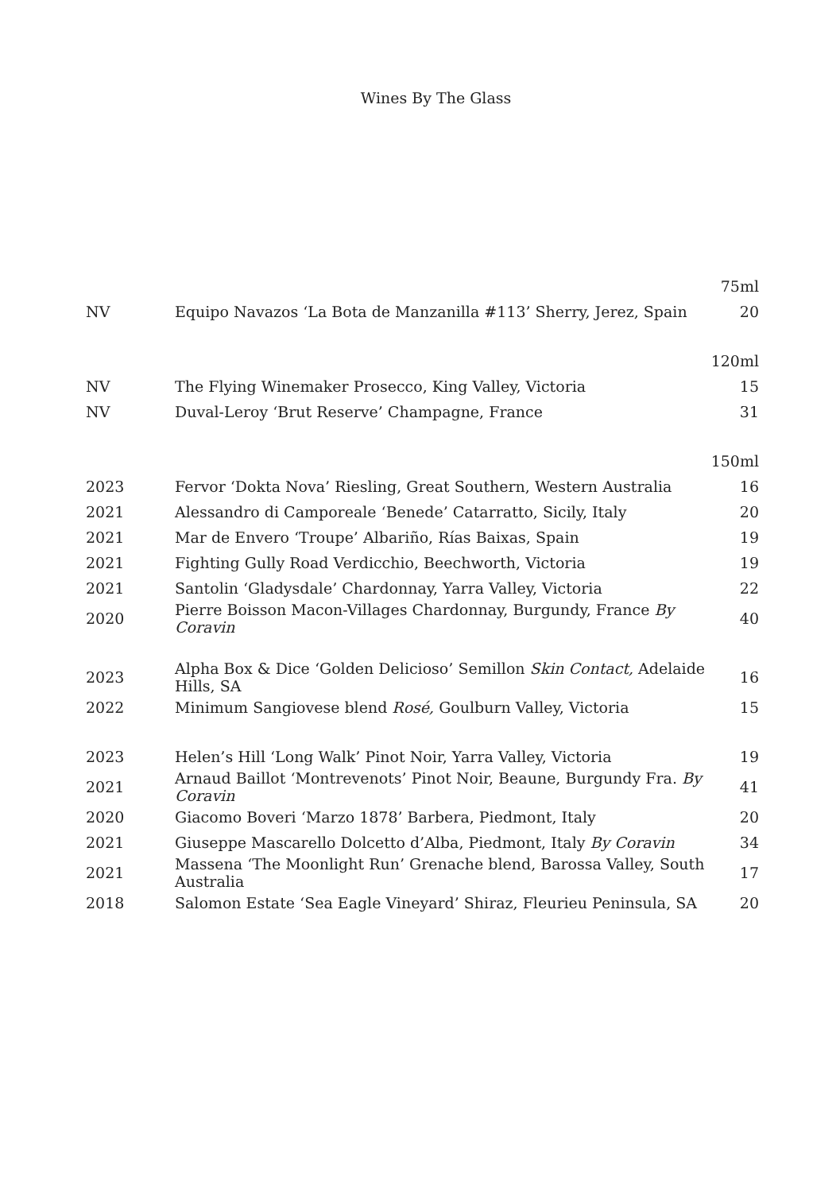Wines By The Glass
| | | 75ml |
| NV | Equipo Navazos ‘La Bota de Manzanilla #113’ Sherry, Jerez, Spain | 20 |
| | | 120ml |
| NV | The Flying Winemaker Prosecco, King Valley, Victoria | 15 |
| NV | Duval-Leroy ‘Brut Reserve’ Champagne, France | 31 |
| | | 150ml |
| 2023 | Fervor ‘Dokta Nova’ Riesling, Great Southern, Western Australia | 16 |
| 2021 | Alessandro di Camporeale ‘Benede’ Catarratto, Sicily, Italy | 20 |
| 2021 | Mar de Envero ‘Troupe’ Albariño, Rías Baixas, Spain | 19 |
| 2021 | Fighting Gully Road Verdicchio, Beechworth, Victoria | 19 |
| 2021 | Santolin ‘Gladysdale’ Chardonnay, Yarra Valley, Victoria | 22 |
| 2020 | Pierre Boisson Macon-Villages Chardonnay, Burgundy, France By Coravin | 40 |
| 2023 | Alpha Box & Dice ‘Golden Delicioso’ Semillon Skin Contact, Adelaide Hills, SA | 16 |
| 2022 | Minimum Sangiovese blend Rosé, Goulburn Valley, Victoria | 15 |
| 2023 | Helen’s Hill ‘Long Walk’ Pinot Noir, Yarra Valley, Victoria | 19 |
| 2021 | Arnaud Baillot ‘Montrevenots’ Pinot Noir, Beaune, Burgundy Fra. By Coravin | 41 |
| 2020 | Giacomo Boveri ‘Marzo 1878’ Barbera, Piedmont, Italy | 20 |
| 2021 | Giuseppe Mascarello Dolcetto d’Alba, Piedmont, Italy By Coravin | 34 |
| 2021 | Massena ‘The Moonlight Run’ Grenache blend, Barossa Valley, South Australia | 17 |
| 2018 | Salomon Estate ‘Sea Eagle Vineyard’ Shiraz, Fleurieu Peninsula, SA | 20 |